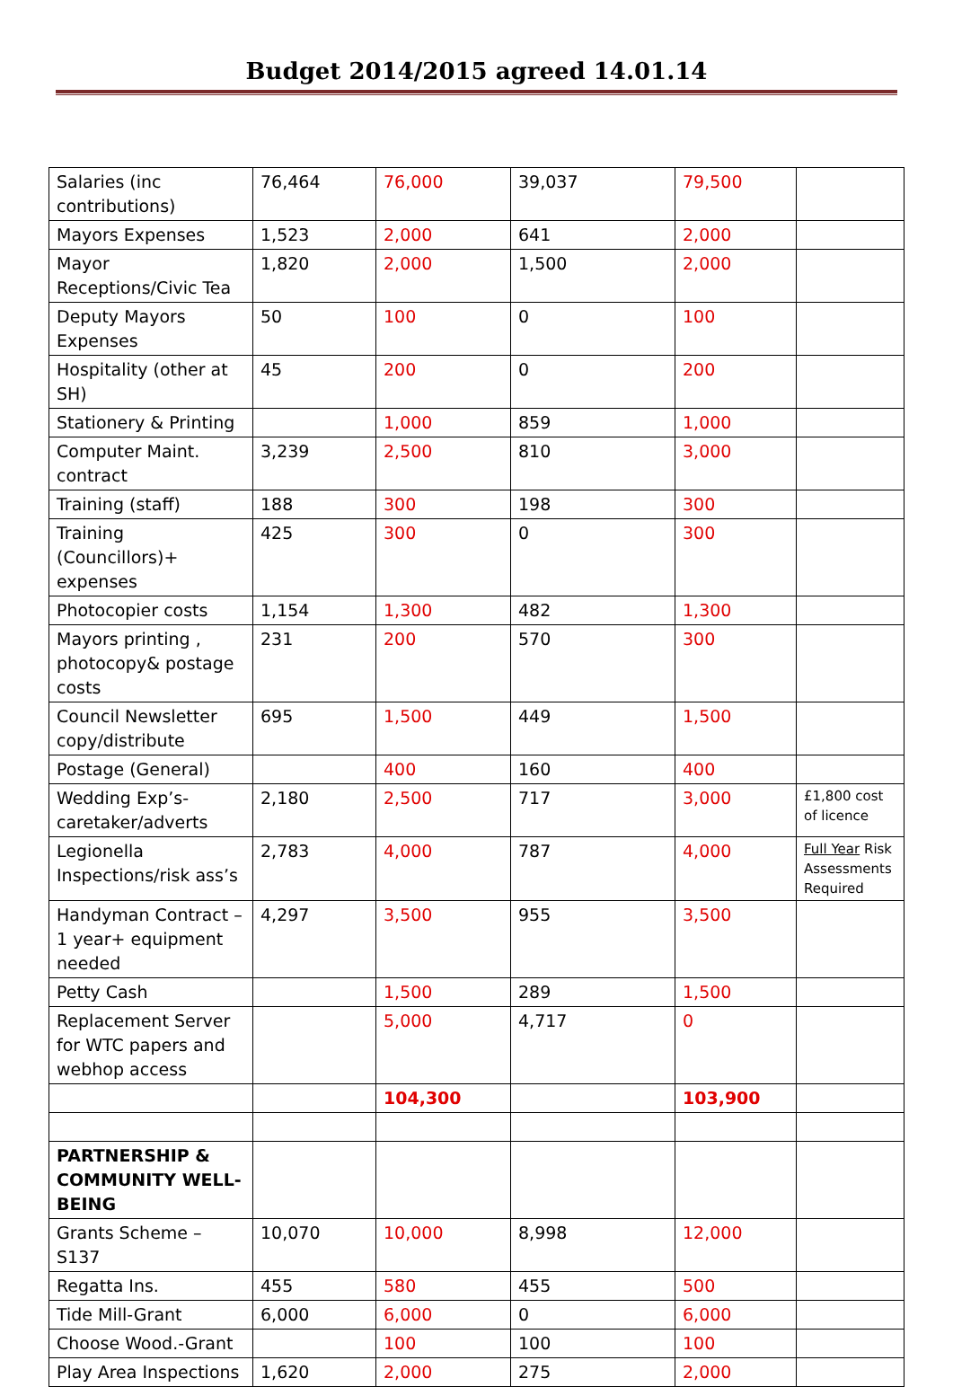Budget 2014/2015 agreed 14.01.14
| Salaries (inc contributions) | 76,464 | 76,000 | 39,037 | 79,500 | |
| Mayors Expenses | 1,523 | 2,000 | 641 | 2,000 | |
| Mayor Receptions/Civic Tea | 1,820 | 2,000 | 1,500 | 2,000 | |
| Deputy Mayors Expenses | 50 | 100 | 0 | 100 | |
| Hospitality (other at SH) | 45 | 200 | 0 | 200 | |
| Stationery & Printing | | 1,000 | 859 | 1,000 | |
| Computer Maint. contract | 3,239 | 2,500 | 810 | 3,000 | |
| Training (staff) | 188 | 300 | 198 | 300 | |
| Training (Councillors)+ expenses | 425 | 300 | 0 | 300 | |
| Photocopier costs | 1,154 | 1,300 | 482 | 1,300 | |
| Mayors printing , photocopy& postage costs | 231 | 200 | 570 | 300 | |
| Council Newsletter copy/distribute | 695 | 1,500 | 449 | 1,500 | |
| Postage (General) | | 400 | 160 | 400 | |
| Wedding Exp’s- caretaker/adverts | 2,180 | 2,500 | 717 | 3,000 | £1,800 cost of licence |
| Legionella Inspections/risk ass’s | 2,783 | 4,000 | 787 | 4,000 | Full Year Risk Assessments Required |
| Handyman Contract – 1 year+ equipment needed | 4,297 | 3,500 | 955 | 3,500 | |
| Petty Cash | | 1,500 | 289 | 1,500 | |
| Replacement Server for WTC papers and webhop access | | 5,000 | 4,717 | 0 | |
| | | 104,300 | | 103,900 | |
| PARTNERSHIP & COMMUNITY WELL-BEING | | | | | |
| Grants Scheme – S137 | 10,070 | 10,000 | 8,998 | 12,000 | |
| Regatta Ins. | 455 | 580 | 455 | 500 | |
| Tide Mill-Grant | 6,000 | 6,000 | 0 | 6,000 | |
| Choose Wood.-Grant | | 100 | 100 | 100 | |
| Play Area Inspections | 1,620 | 2,000 | 275 | 2,000 | |